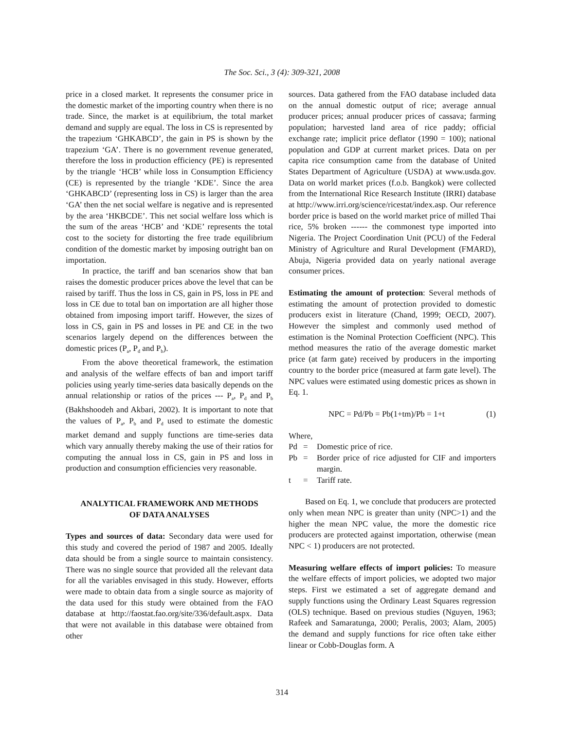The Soc. Sci., 3 (4): 309-321, 2008
price in a closed market. It represents the consumer price in the domestic market of the importing country when there is no trade. Since, the market is at equilibrium, the total market demand and supply are equal. The loss in CS is represented by the trapezium ‘GHKABCD’, the gain in PS is shown by the trapezium ‘GA’. There is no government revenue generated, therefore the loss in production efficiency (PE) is represented by the triangle ‘HCB’ while loss in Consumption Efficiency (CE) is represented by the triangle ‘KDE’. Since the area ‘GHKABCD’ (representing loss in CS) is larger than the area ‘GA’ then the net social welfare is negative and is represented by the area ‘HKBCDE’. This net social welfare loss which is the sum of the areas ‘HCB’ and ‘KDE’ represents the total cost to the society for distorting the free trade equilibrium condition of the domestic market by imposing outright ban on importation.
In practice, the tariff and ban scenarios show that ban raises the domestic producer prices above the level that can be raised by tariff. Thus the loss in CS, gain in PS, loss in PE and loss in CE due to total ban on importation are all higher those obtained from imposing import tariff. However, the sizes of loss in CS, gain in PS and losses in PE and CE in the two scenarios largely depend on the differences between the domestic prices (P<sub>a</sub>, P<sub>d</sub> and P<sub>b</sub>).
From the above theoretical framework, the estimation and analysis of the welfare effects of ban and import tariff policies using yearly time-series data basically depends on the annual relationship or ratios of the prices --- P<sub>a</sub>, P<sub>d</sub> and P<sub>b</sub> (Bakhshoodeh and Akbari, 2002). It is important to note that the values of P<sub>a</sub>, P<sub>b</sub> and P<sub>d</sub> used to estimate the domestic market demand and supply functions are time-series data which vary annually thereby making the use of their ratios for computing the annual loss in CS, gain in PS and loss in production and consumption efficiencies very reasonable.
ANALYTICAL FRAMEWORK AND METHODS
OF DATA ANALYSES
Types and sources of data: Secondary data were used for this study and covered the period of 1987 and 2005. Ideally data should be from a single source to maintain consistency. There was no single source that provided all the relevant data for all the variables envisaged in this study. However, efforts were made to obtain data from a single source as majority of the data used for this study were obtained from the FAO database at http://faostat.fao.org/site/336/default.aspx. Data that were not available in this database were obtained from other
sources. Data gathered from the FAO database included data on the annual domestic output of rice; average annual producer prices; annual producer prices of cassava; farming population; harvested land area of rice paddy; official exchange rate; implicit price deflator (1990 = 100); national population and GDP at current market prices. Data on per capita rice consumption came from the database of United States Department of Agriculture (USDA) at www.usda.gov. Data on world market prices (f.o.b. Bangkok) were collected from the International Rice Research Institute (IRRI) database at http://www.irri.org/science/ricestat/index.asp. Our reference border price is based on the world market price of milled Thai rice, 5% broken ------ the commonest type imported into Nigeria. The Project Coordination Unit (PCU) of the Federal Ministry of Agriculture and Rural Development (FMARD), Abuja, Nigeria provided data on yearly national average consumer prices.
Estimating the amount of protection: Several methods of estimating the amount of protection provided to domestic producers exist in literature (Chand, 1999; OECD, 2007). However the simplest and commonly used method of estimation is the Nominal Protection Coefficient (NPC). This method measures the ratio of the average domestic market price (at farm gate) received by producers in the importing country to the border price (measured at farm gate level). The NPC values were estimated using domestic prices as shown in Eq. 1.
NPC = Pd/Pb = Pb(1+tm)/Pb = 1+t (1)
Where,
Pd = Domestic price of rice.
Pb = Border price of rice adjusted for CIF and importers margin.
t = Tariff rate.
Based on Eq. 1, we conclude that producers are protected only when mean NPC is greater than unity (NPC>1) and the higher the mean NPC value, the more the domestic rice producers are protected against importation, otherwise (mean NPC < 1) producers are not protected.
Measuring welfare effects of import policies: To measure the welfare effects of import policies, we adopted two major steps. First we estimated a set of aggregate demand and supply functions using the Ordinary Least Squares regression (OLS) technique. Based on previous studies (Nguyen, 1963; Rafeek and Samaratunga, 2000; Peralis, 2003; Alam, 2005) the demand and supply functions for rice often take either linear or Cobb-Douglas form. A
314